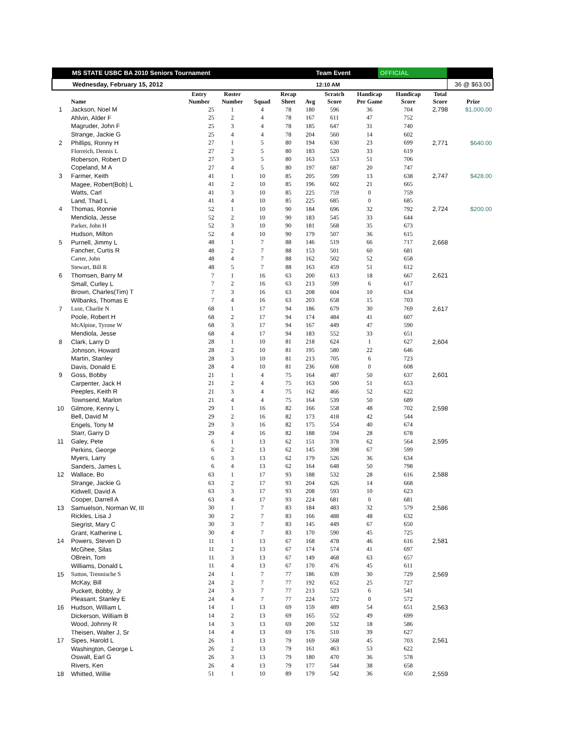| MS STATE USBC BA 2010 Seniors Tournament | Team Event | OFFICIAL | |
| Wednesday, February 15, 2012 | 12:10 AM | | 36 @ $63.00 |
| | Name | Entry Number | Roster Number | Squad | Recap Sheet | Avg | Scratch Score | Handicap Per Game | Handicap Score | Total Score | Prize |
| --- | --- | --- | --- | --- | --- | --- | --- | --- | --- | --- | --- |
| 1 | Jackson, Noel M | 25 | 1 | 4 | 78 | 180 | 596 | 36 | 704 | 2,798 | $1,000.00 |
| | Ahlvin, Alder F | 25 | 2 | 4 | 78 | 167 | 611 | 47 | 752 | | |
| | Magruder, John F | 25 | 3 | 4 | 78 | 185 | 647 | 31 | 740 | | |
| | Strange, Jackie G | 25 | 4 | 4 | 78 | 204 | 560 | 14 | 602 | | |
| 2 | Phillips, Ronny H | 27 | 1 | 5 | 80 | 194 | 630 | 23 | 699 | 2,771 | $640.00 |
| | Florreich, Dennis L | 27 | 2 | 5 | 80 | 183 | 520 | 33 | 619 | | |
| | Roberson, Robert D | 27 | 3 | 5 | 80 | 163 | 553 | 51 | 706 | | |
| | Copeland, M A | 27 | 4 | 5 | 80 | 197 | 687 | 20 | 747 | | |
| 3 | Farmer, Keith | 41 | 1 | 10 | 85 | 205 | 599 | 13 | 638 | 2,747 | $428.00 |
| | Magee, Robert(Bob) L | 41 | 2 | 10 | 85 | 196 | 602 | 21 | 665 | | |
| | Watts, Carl | 41 | 3 | 10 | 85 | 225 | 759 | 0 | 759 | | |
| | Land, Thad L | 41 | 4 | 10 | 85 | 225 | 685 | 0 | 685 | | |
| 4 | Thomas, Ronnie | 52 | 1 | 10 | 90 | 184 | 696 | 32 | 792 | 2,724 | $200.00 |
| | Mendiola, Jesse | 52 | 2 | 10 | 90 | 183 | 545 | 33 | 644 | | |
| | Parker, John H | 52 | 3 | 10 | 90 | 181 | 568 | 35 | 673 | | |
| | Hudson, Milton | 52 | 4 | 10 | 90 | 179 | 507 | 36 | 615 | | |
| 5 | Purnell, Jimmy L | 48 | 1 | 7 | 88 | 146 | 519 | 66 | 717 | 2,668 | |
| | Fancher, Curtis R | 48 | 2 | 7 | 88 | 153 | 501 | 60 | 681 | | |
| | Carter, John | 48 | 4 | 7 | 88 | 162 | 502 | 52 | 658 | | |
| | Stewart, Bill R | 48 | 5 | 7 | 88 | 163 | 459 | 51 | 612 | | |
| 6 | Thomsen, Barry M | 7 | 1 | 16 | 63 | 200 | 613 | 18 | 667 | 2,621 | |
| | Small, Curley L | 7 | 2 | 16 | 63 | 213 | 599 | 6 | 617 | | |
| | Brown, Charles(Tim) T | 7 | 3 | 16 | 63 | 208 | 604 | 10 | 634 | | |
| | Wilbanks, Thomas E | 7 | 4 | 16 | 63 | 203 | 658 | 15 | 703 | | |
| 7 | Luse, Charlie N | 68 | 1 | 17 | 94 | 186 | 679 | 30 | 769 | 2,617 | |
| | Poole, Robert H | 68 | 2 | 17 | 94 | 174 | 484 | 41 | 607 | | |
| | McAlpine, Tyrone W | 68 | 3 | 17 | 94 | 167 | 449 | 47 | 590 | | |
| | Mendiola, Jesse | 68 | 4 | 17 | 94 | 183 | 552 | 33 | 651 | | |
| 8 | Clark, Larry D | 28 | 1 | 10 | 81 | 218 | 624 | 1 | 627 | 2,604 | |
| | Johnson, Howard | 28 | 2 | 10 | 81 | 195 | 580 | 22 | 646 | | |
| | Martin, Stanley | 28 | 3 | 10 | 81 | 213 | 705 | 6 | 723 | | |
| | Davis, Donald E | 28 | 4 | 10 | 81 | 236 | 608 | 0 | 608 | | |
| 9 | Goss, Bobby | 21 | 1 | 4 | 75 | 164 | 487 | 50 | 637 | 2,601 | |
| | Carpenter, Jack H | 21 | 2 | 4 | 75 | 163 | 500 | 51 | 653 | | |
| | Peeples, Keith R | 21 | 3 | 4 | 75 | 162 | 466 | 52 | 622 | | |
| | Townsend, Marlon | 21 | 4 | 4 | 75 | 164 | 539 | 50 | 689 | | |
| 10 | Gilmore, Kenny L | 29 | 1 | 16 | 82 | 166 | 558 | 48 | 702 | 2,598 | |
| | Bell, David M | 29 | 2 | 16 | 82 | 173 | 418 | 42 | 544 | | |
| | Engels, Tony M | 29 | 3 | 16 | 82 | 175 | 554 | 40 | 674 | | |
| | Starr, Garry D | 29 | 4 | 16 | 82 | 188 | 594 | 28 | 678 | | |
| 11 | Galey, Pete | 6 | 1 | 13 | 62 | 151 | 378 | 62 | 564 | 2,595 | |
| | Perkins, George | 6 | 2 | 13 | 62 | 145 | 398 | 67 | 599 | | |
| | Myers, Larry | 6 | 3 | 13 | 62 | 179 | 526 | 36 | 634 | | |
| | Sanders, James L | 6 | 4 | 13 | 62 | 164 | 648 | 50 | 798 | | |
| 12 | Wallace, Bo | 63 | 1 | 17 | 93 | 188 | 532 | 28 | 616 | 2,588 | |
| | Strange, Jackie G | 63 | 2 | 17 | 93 | 204 | 626 | 14 | 668 | | |
| | Kidwell, David A | 63 | 3 | 17 | 93 | 208 | 593 | 10 | 623 | | |
| | Cooper, Darrell A | 63 | 4 | 17 | 93 | 224 | 681 | 0 | 681 | | |
| 13 | Samuelson, Norman W, III | 30 | 1 | 7 | 83 | 184 | 483 | 32 | 579 | 2,586 | |
| | Rickles, Lisa J | 30 | 2 | 7 | 83 | 166 | 488 | 48 | 632 | | |
| | Siegrist, Mary C | 30 | 3 | 7 | 83 | 145 | 449 | 67 | 650 | | |
| | Grant, Katherine L | 30 | 4 | 7 | 83 | 170 | 590 | 45 | 725 | | |
| 14 | Powers, Steven D | 11 | 1 | 13 | 67 | 168 | 478 | 46 | 616 | 2,581 | |
| | McGhee, Silas | 11 | 2 | 13 | 67 | 174 | 574 | 41 | 697 | | |
| | OBrein, Tom | 11 | 3 | 13 | 67 | 149 | 468 | 63 | 657 | | |
| | Williams, Donald L | 11 | 4 | 13 | 67 | 170 | 476 | 45 | 611 | | |
| 15 | Sutton, Trennische S | 24 | 1 | 7 | 77 | 186 | 639 | 30 | 729 | 2,569 | |
| | McKay, Bill | 24 | 2 | 7 | 77 | 192 | 652 | 25 | 727 | | |
| | Puckett, Bobby, Jr | 24 | 3 | 7 | 77 | 213 | 523 | 6 | 541 | | |
| | Pleasant, Stanley E | 24 | 4 | 7 | 77 | 224 | 572 | 0 | 572 | | |
| 16 | Hudson, William L | 14 | 1 | 13 | 69 | 159 | 489 | 54 | 651 | 2,563 | |
| | Dickerson, William B | 14 | 2 | 13 | 69 | 165 | 552 | 49 | 699 | | |
| | Wood, Johnny R | 14 | 3 | 13 | 69 | 200 | 532 | 18 | 586 | | |
| | Theisen, Walter J, Sr | 14 | 4 | 13 | 69 | 176 | 510 | 39 | 627 | | |
| 17 | Sipes, Harold L | 26 | 1 | 13 | 79 | 169 | 568 | 45 | 703 | 2,561 | |
| | Washington, George L | 26 | 2 | 13 | 79 | 161 | 463 | 53 | 622 | | |
| | Oswalt, Earl G | 26 | 3 | 13 | 79 | 180 | 470 | 36 | 578 | | |
| | Rivers, Ken | 26 | 4 | 13 | 79 | 177 | 544 | 38 | 658 | | |
| 18 | Whitted, Willie | 51 | 1 | 10 | 89 | 179 | 542 | 36 | 650 | 2,559 | |